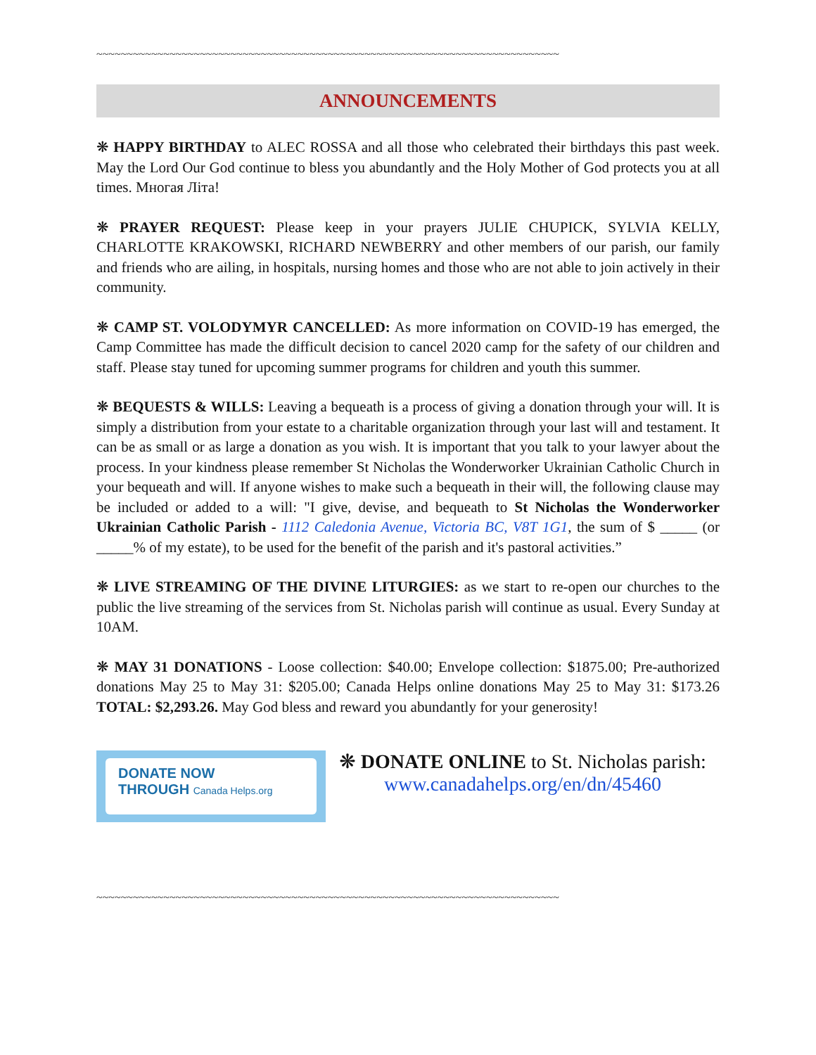~~~~~~~~~~~~~~~~~~~~~~~~~~~~~~~~~~~~~~~~~~~~~~~~~~~~~~~~~~~~~~~~~~~~~~~~~~~~
ANNOUNCEMENTS
❋ HAPPY BIRTHDAY to ALEC ROSSA and all those who celebrated their birthdays this past week. May the Lord Our God continue to bless you abundantly and the Holy Mother of God protects you at all times. Многая Літа!
❋ PRAYER REQUEST: Please keep in your prayers JULIE CHUPICK, SYLVIA KELLY, CHARLOTTE KRAKOWSKI, RICHARD NEWBERRY and other members of our parish, our family and friends who are ailing, in hospitals, nursing homes and those who are not able to join actively in their community.
❋ CAMP ST. VOLODYMYR CANCELLED: As more information on COVID-19 has emerged, the Camp Committee has made the difficult decision to cancel 2020 camp for the safety of our children and staff. Please stay tuned for upcoming summer programs for children and youth this summer.
❋ BEQUESTS & WILLS: Leaving a bequeath is a process of giving a donation through your will. It is simply a distribution from your estate to a charitable organization through your last will and testament. It can be as small or as large a donation as you wish. It is important that you talk to your lawyer about the process. In your kindness please remember St Nicholas the Wonderworker Ukrainian Catholic Church in your bequeath and will. If anyone wishes to make such a bequeath in their will, the following clause may be included or added to a will: "I give, devise, and bequeath to St Nicholas the Wonderworker Ukrainian Catholic Parish - 1112 Caledonia Avenue, Victoria BC, V8T 1G1, the sum of $ _____ (or _____% of my estate), to be used for the benefit of the parish and it's pastoral activities.”
❋ LIVE STREAMING OF THE DIVINE LITURGIES: as we start to re-open our churches to the public the live streaming of the services from St. Nicholas parish will continue as usual. Every Sunday at 10AM.
❋ MAY 31 DONATIONS - Loose collection: $40.00; Envelope collection: $1875.00; Pre-authorized donations May 25 to May 31: $205.00; Canada Helps online donations May 25 to May 31: $173.26 TOTAL: $2,293.26. May God bless and reward you abundantly for your generosity!
DONATE NOW
THROUGH Canada Helps.org
❋ DONATE ONLINE to St. Nicholas parish:
www.canadahelps.org/en/dn/45460
~~~~~~~~~~~~~~~~~~~~~~~~~~~~~~~~~~~~~~~~~~~~~~~~~~~~~~~~~~~~~~~~~~~~~~~~~~~~